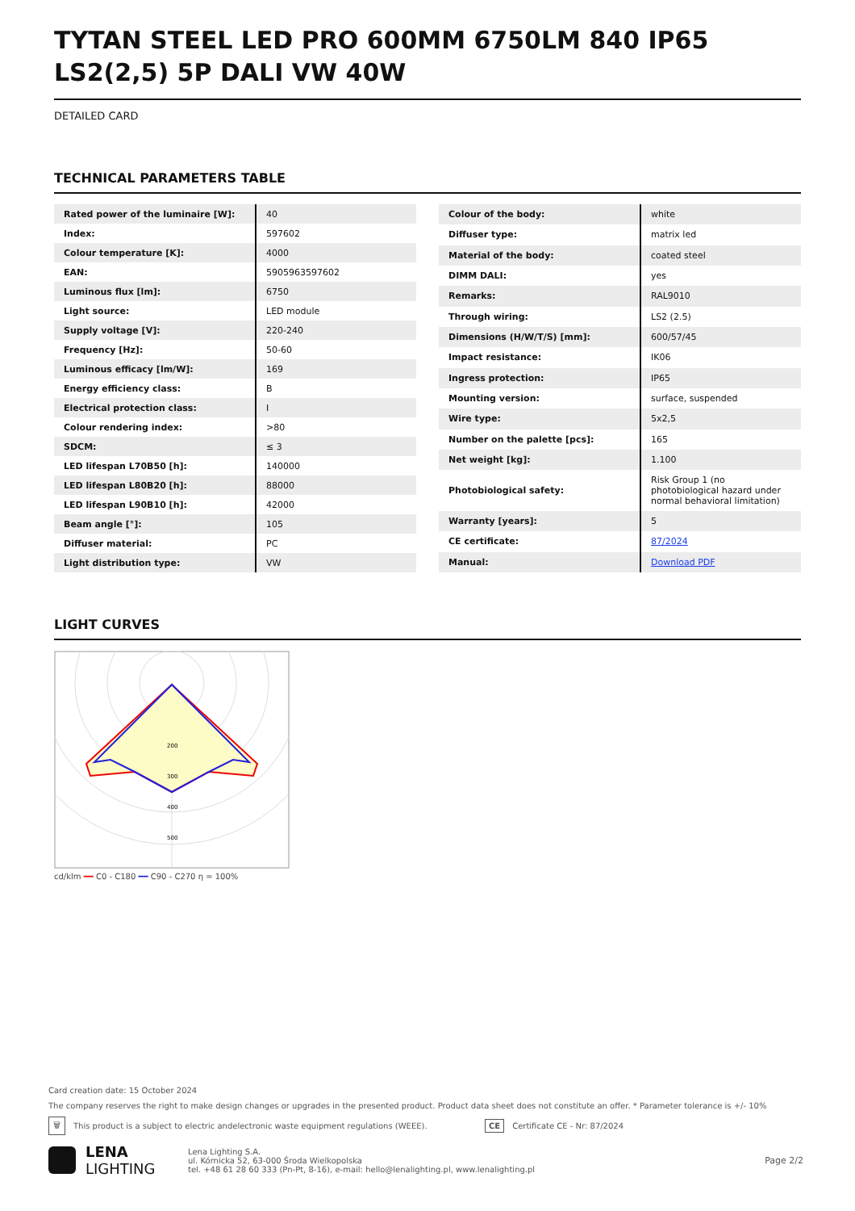TYTAN STEEL LED PRO 600MM 6750LM 840 IP65 LS2(2,5) 5P DALI VW 40W
DETAILED CARD
TECHNICAL PARAMETERS TABLE
| Rated power of the luminaire [W]: | 40 |
| Index: | 597602 |
| Colour temperature [K]: | 4000 |
| EAN: | 5905963597602 |
| Luminous flux [lm]: | 6750 |
| Light source: | LED module |
| Supply voltage [V]: | 220-240 |
| Frequency [Hz]: | 50-60 |
| Luminous efficacy [lm/W]: | 169 |
| Energy efficiency class: | B |
| Electrical protection class: | I |
| Colour rendering index: | >80 |
| SDCM: | ≤ 3 |
| LED lifespan L70B50 [h]: | 140000 |
| LED lifespan L80B20 [h]: | 88000 |
| LED lifespan L90B10 [h]: | 42000 |
| Beam angle [°]: | 105 |
| Diffuser material: | PC |
| Light distribution type: | VW |
| Colour of the body: | white |
| Diffuser type: | matrix led |
| Material of the body: | coated steel |
| DIMM DALI: | yes |
| Remarks: | RAL9010 |
| Through wiring: | LS2 (2.5) |
| Dimensions (H/W/T/S) [mm]: | 600/57/45 |
| Impact resistance: | IK06 |
| Ingress protection: | IP65 |
| Mounting version: | surface, suspended |
| Wire type: | 5x2,5 |
| Number on the palette [pcs]: | 165 |
| Net weight [kg]: | 1.100 |
| Photobiological safety: | Risk Group 1 (no photobiological hazard under normal behavioral limitation) |
| Warranty [years]: | 5 |
| CE certificate: | 87/2024 |
| Manual: | Download PDF |
LIGHT CURVES
200
300
400
500
cd/klm ━━ C0 - C180 ━━ C90 - C270 η = 100%
Card creation date: 15 October 2024
The company reserves the right to make design changes or upgrades in the presented product. Product data sheet does not constitute an offer. * Parameter tolerance is +/- 10%
🗑 This product is a subject to electric andelectronic waste equipment regulations (WEEE). CE Certificate CE - Nr: 87/2024
LENA
LIGHTING
Lena Lighting S.A.
ul. Kórnicka 52, 63-000 Środa Wielkopolska
tel. +48 61 28 60 333 (Pn-Pt, 8-16), e-mail: hello@lenalighting.pl, www.lenalighting.pl
Page 2/2